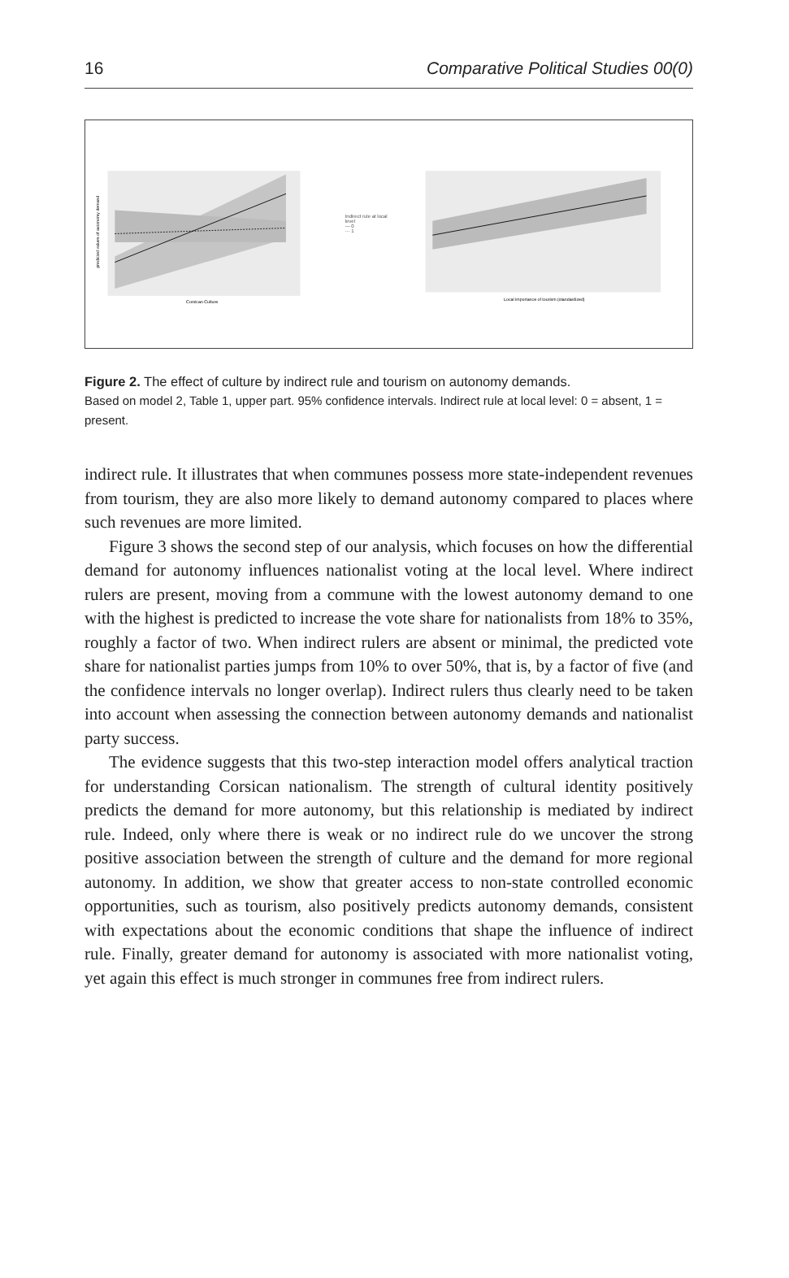16 Comparative Political Studies 00(0)
Corsican Culture
predicted values of autonomy demand
Indirect rule at local level
— 0
··· 1
Local importance of tourism (standardized)
Figure 2. The effect of culture by indirect rule and tourism on autonomy demands.
Based on model 2, Table 1, upper part. 95% confidence intervals. Indirect rule at local level: 0 = absent, 1 = present.
indirect rule. It illustrates that when communes possess more state-independent revenues from tourism, they are also more likely to demand autonomy compared to places where such revenues are more limited.
Figure 3 shows the second step of our analysis, which focuses on how the differential demand for autonomy influences nationalist voting at the local level. Where indirect rulers are present, moving from a commune with the lowest autonomy demand to one with the highest is predicted to increase the vote share for nationalists from 18% to 35%, roughly a factor of two. When indirect rulers are absent or minimal, the predicted vote share for nationalist parties jumps from 10% to over 50%, that is, by a factor of five (and the confidence intervals no longer overlap). Indirect rulers thus clearly need to be taken into account when assessing the connection between autonomy demands and nationalist party success.
The evidence suggests that this two-step interaction model offers analytical traction for understanding Corsican nationalism. The strength of cultural identity positively predicts the demand for more autonomy, but this relationship is mediated by indirect rule. Indeed, only where there is weak or no indirect rule do we uncover the strong positive association between the strength of culture and the demand for more regional autonomy. In addition, we show that greater access to non-state controlled economic opportunities, such as tourism, also positively predicts autonomy demands, consistent with expectations about the economic conditions that shape the influence of indirect rule. Finally, greater demand for autonomy is associated with more nationalist voting, yet again this effect is much stronger in communes free from indirect rulers.